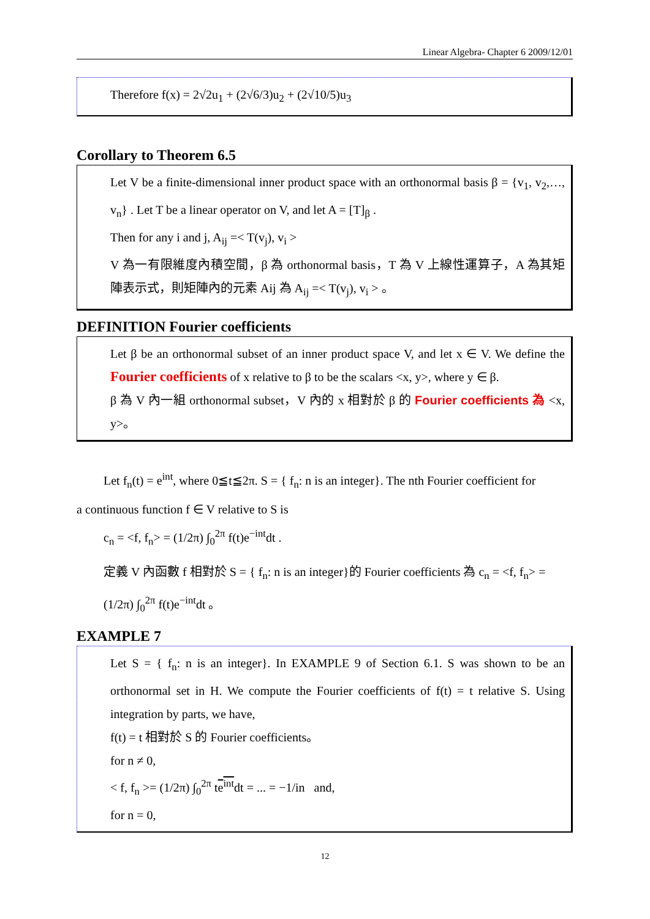Linear Algebra- Chapter 6 2009/12/01
Therefore f(x) = 2√2u<sub>1</sub> + (2√6/3)u<sub>2</sub> + (2√10/5)u<sub>3</sub>
Corollary to Theorem 6.5
Let V be a finite-dimensional inner product space with an orthonormal basis β = {v<sub>1</sub>, v<sub>2</sub>,…, v<sub>n</sub>} . Let T be a linear operator on V, and let A = [T]<sub>β</sub> .
Then for any i and j, A<sub>ij</sub> =< T(v<sub>j</sub>), v<sub>i</sub> >
V 為一有限維度內積空間，β 為 orthonormal basis，T 為 V 上線性運算子，A 為其矩陣表示式，則矩陣內的元素 Aij 為 A<sub>ij</sub> =< T(v<sub>j</sub>), v<sub>i</sub> > 。
DEFINITION Fourier coefficients
Let β be an orthonormal subset of an inner product space V, and let x ∈ V. We define the Fourier coefficients of x relative to β to be the scalars <x, y>, where y ∈ β.
β 為 V 內一組 orthonormal subset，V 內的 x 相對於 β 的 Fourier coefficients 為 <x, y>。
Let f<sub>n</sub>(t) = e<sup>int</sup>, where 0≦t≦2π. S = { f<sub>n</sub>: n is an integer}. The nth Fourier coefficient for
a continuous function f ∈ V relative to S is
c<sub>n</sub> = <f, f<sub>n</sub>> = (1/2π) ∫<sub>0</sub><sup>2π</sup> f(t)e<sup>−int</sup>dt .
定義 V 內函數 f 相對於 S = { f<sub>n</sub>: n is an integer}的 Fourier coefficients 為 c<sub>n</sub> = <f, f<sub>n</sub>> = (1/2π) ∫<sub>0</sub><sup>2π</sup> f(t)e<sup>−int</sup>dt 。
EXAMPLE 7
Let S = { f<sub>n</sub>: n is an integer}. In EXAMPLE 9 of Section 6.1. S was shown to be an orthonormal set in H. We compute the Fourier coefficients of f(t) = t relative S. Using integration by parts, we have,
f(t) = t 相對於 S 的 Fourier coefficients。
for n ≠ 0,
< f, f<sub>n</sub> >= (1/2π) ∫<sub>0</sub><sup>2π</sup> te<sup>int</sup>dt = ... = −1/in and,
for n = 0,
12